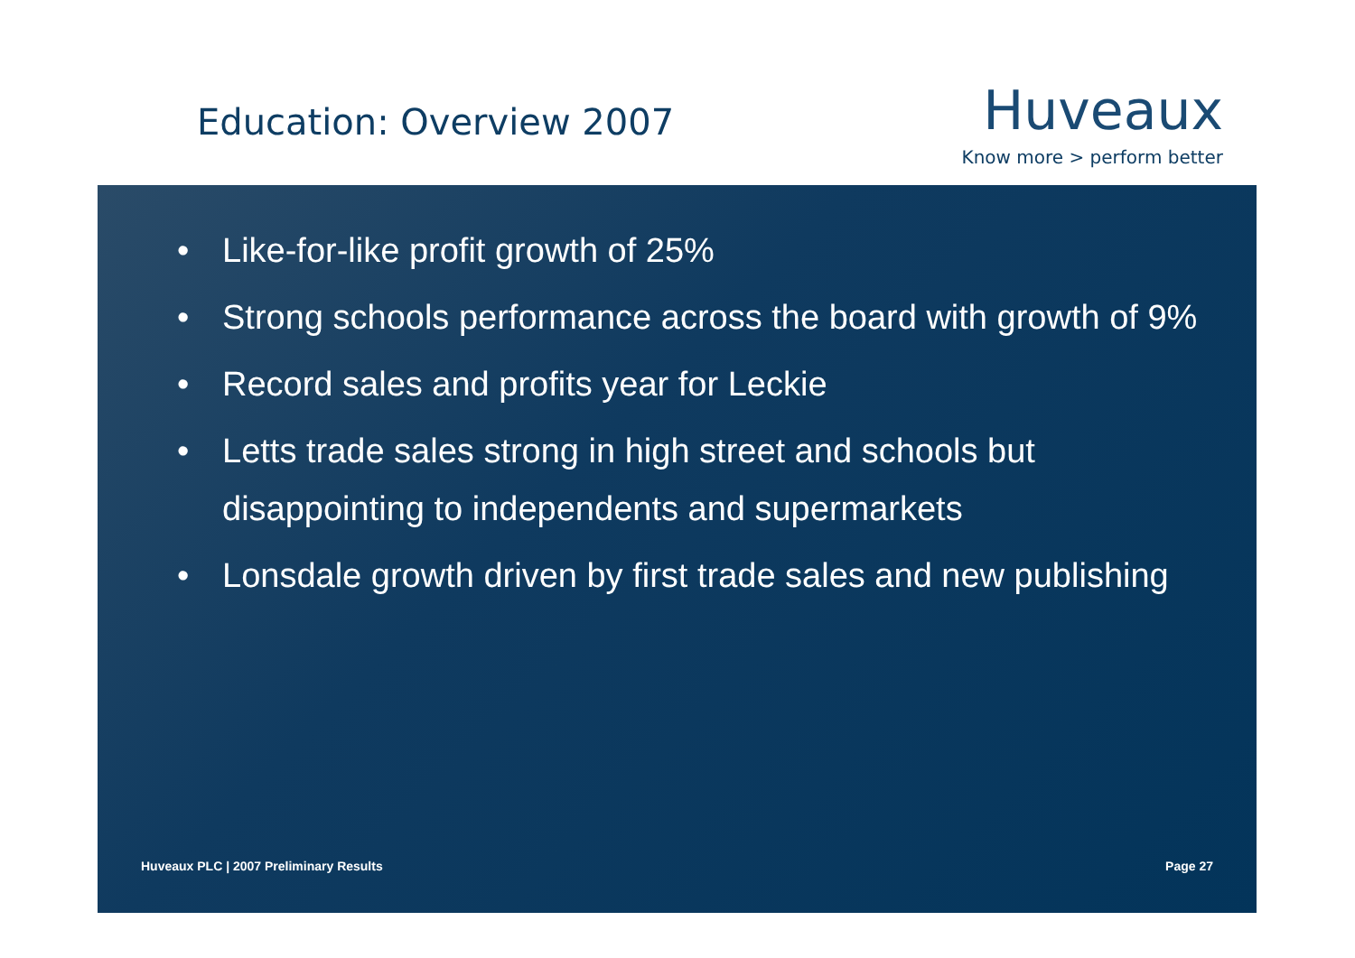Education: Overview 2007
Huveaux
Know more > perform better
• Like-for-like profit growth of 25%
• Strong schools performance across the board with growth of 9%
• Record sales and profits year for Leckie
• Letts trade sales strong in high street and schools but disappointing to independents and supermarkets
• Lonsdale growth driven by first trade sales and new publishing
Huveaux PLC | 2007 Preliminary Results
Page 27